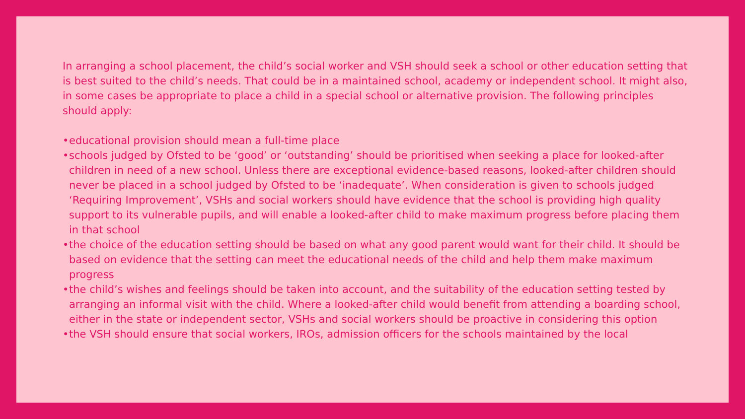In arranging a school placement, the child’s social worker and VSH should seek a school or other education setting that is best suited to the child’s needs. That could be in a maintained school, academy or independent school. It might also, in some cases be appropriate to place a child in a special school or alternative provision. The following principles should apply:
• educational provision should mean a full-time place
• schools judged by Ofsted to be ‘good’ or ‘outstanding’ should be prioritised when seeking a place for looked-after children in need of a new school. Unless there are exceptional evidence-based reasons, looked-after children should never be placed in a school judged by Ofsted to be ‘inadequate’. When consideration is given to schools judged ‘Requiring Improvement’, VSHs and social workers should have evidence that the school is providing high quality support to its vulnerable pupils, and will enable a looked-after child to make maximum progress before placing them in that school
• the choice of the education setting should be based on what any good parent would want for their child. It should be based on evidence that the setting can meet the educational needs of the child and help them make maximum progress
• the child’s wishes and feelings should be taken into account, and the suitability of the education setting tested by arranging an informal visit with the child. Where a looked-after child would benefit from attending a boarding school, either in the state or independent sector, VSHs and social workers should be proactive in considering this option
• the VSH should ensure that social workers, IROs, admission officers for the schools maintained by the local